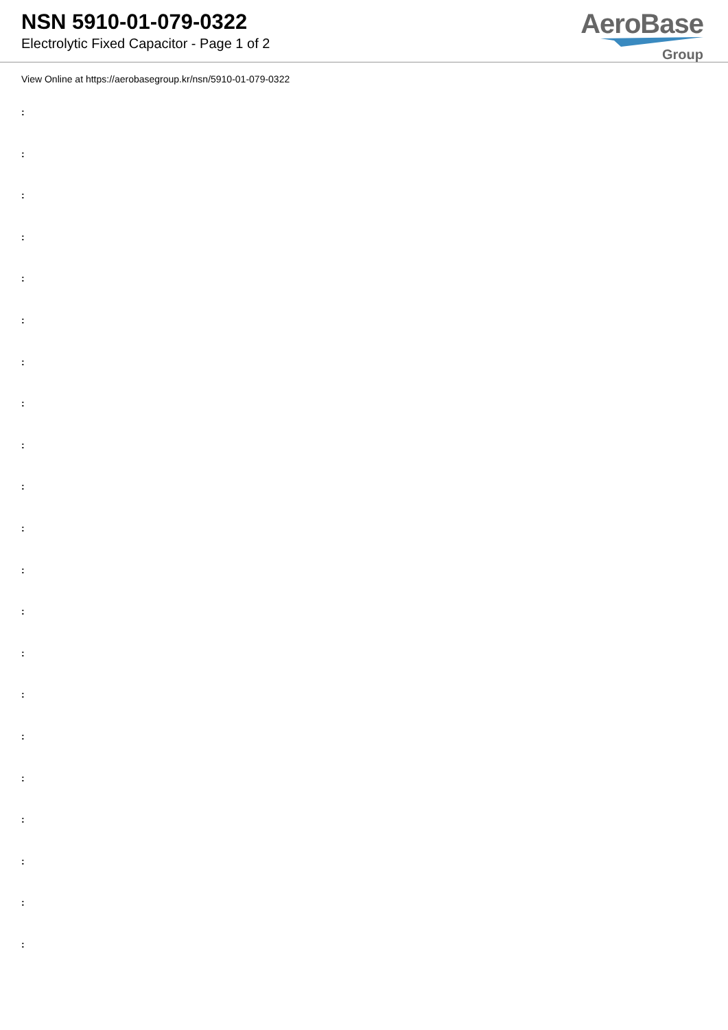NSN 5910-01-079-0322
Electrolytic Fixed Capacitor - Page 1 of 2
AeroBase
Group
View Online at https://aerobasegroup.kr/nsn/5910-01-079-0322
:
:
:
:
:
:
:
:
:
:
:
:
:
:
:
:
:
:
:
:
: